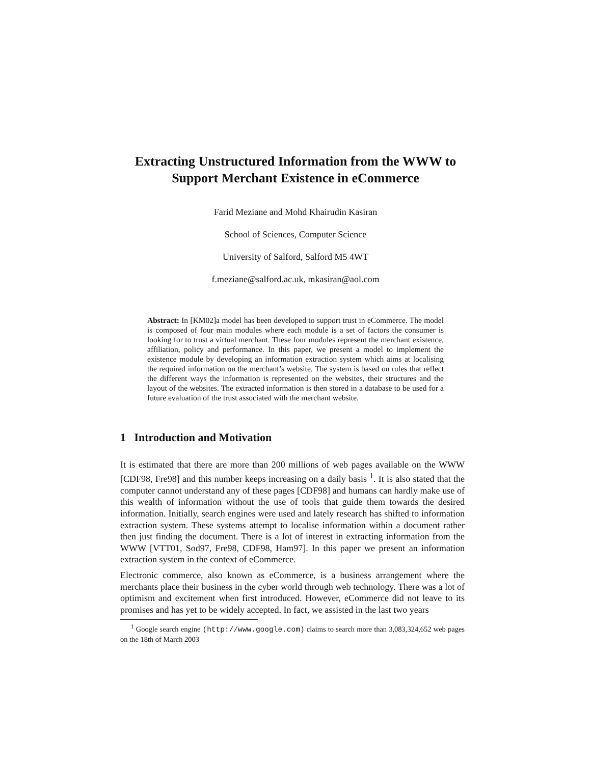Extracting Unstructured Information from the WWW to
Support Merchant Existence in eCommerce
Farid Meziane and Mohd Khairudin Kasiran
School of Sciences, Computer Science
University of Salford, Salford M5 4WT
f.meziane@salford.ac.uk, mkasiran@aol.com
Abstract: In [KM02]a model has been developed to support trust in eCommerce. The model is composed of four main modules where each module is a set of factors the consumer is looking for to trust a virtual merchant. These four modules represent the merchant existence, affiliation, policy and performance. In this paper, we present a model to implement the existence module by developing an information extraction system which aims at localising the required information on the merchant’s website. The system is based on rules that reflect the different ways the information is represented on the websites, their structures and the layout of the websites. The extracted information is then stored in a database to be used for a future evaluation of the trust associated with the merchant website.
1 Introduction and Motivation
It is estimated that there are more than 200 millions of web pages available on the WWW [CDF98, Fre98] and this number keeps increasing on a daily basis <sup>1</sup>. It is also stated that the computer cannot understand any of these pages [CDF98] and humans can hardly make use of this wealth of information without the use of tools that guide them towards the desired information. Initially, search engines were used and lately research has shifted to information extraction system. These systems attempt to localise information within a document rather then just finding the document. There is a lot of interest in extracting information from the WWW [VTT01, Sod97, Fre98, CDF98, Ham97]. In this paper we present an information extraction system in the context of eCommerce.
Electronic commerce, also known as eCommerce, is a business arrangement where the merchants place their business in the cyber world through web technology. There was a lot of optimism and excitement when first introduced. However, eCommerce did not leave to its promises and has yet to be widely accepted. In fact, we assisted in the last two years
<sup>1</sup> Google search engine (http://www.google.com) claims to search more than 3,083,324,652 web pages on the 18th of March 2003